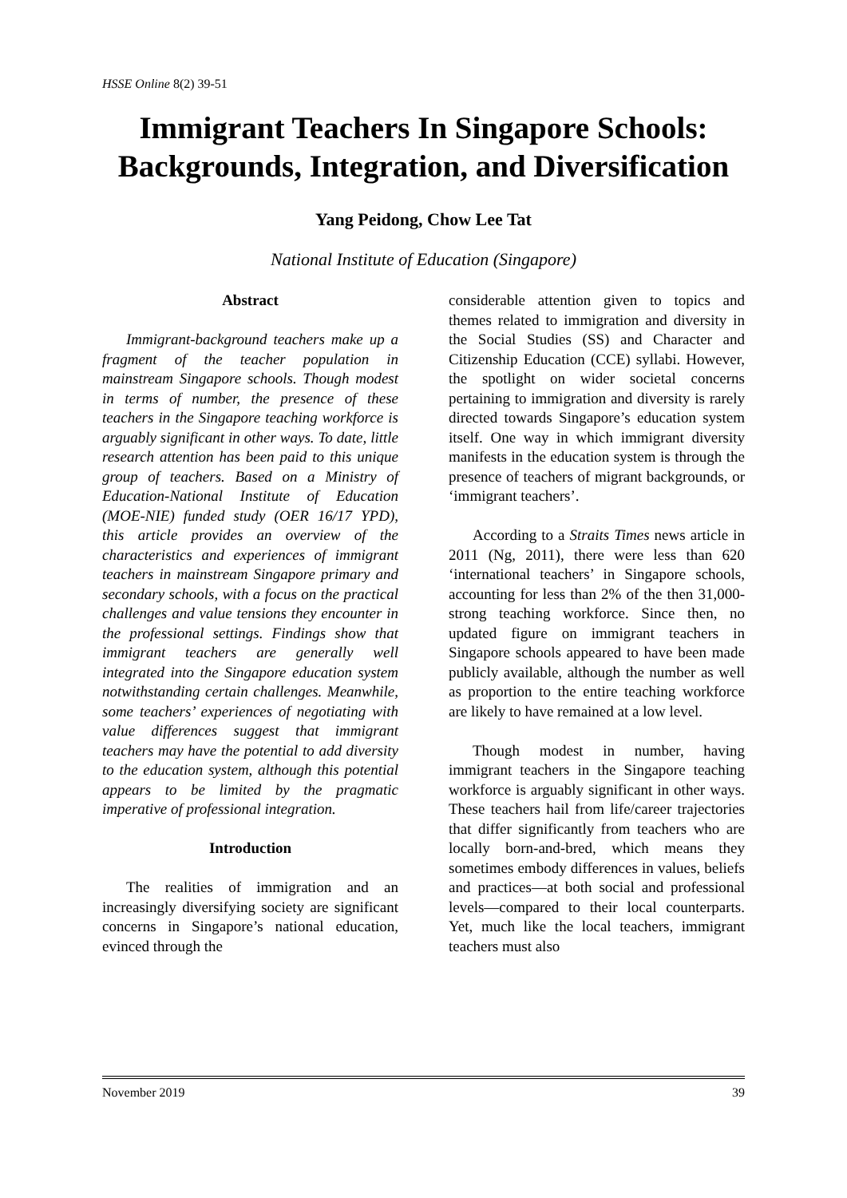HSSE Online 8(2) 39-51
Immigrant Teachers In Singapore Schools: Backgrounds, Integration, and Diversification
Yang Peidong, Chow Lee Tat
National Institute of Education (Singapore)
Abstract
Immigrant-background teachers make up a fragment of the teacher population in mainstream Singapore schools. Though modest in terms of number, the presence of these teachers in the Singapore teaching workforce is arguably significant in other ways. To date, little research attention has been paid to this unique group of teachers. Based on a Ministry of Education-National Institute of Education (MOE-NIE) funded study (OER 16/17 YPD), this article provides an overview of the characteristics and experiences of immigrant teachers in mainstream Singapore primary and secondary schools, with a focus on the practical challenges and value tensions they encounter in the professional settings. Findings show that immigrant teachers are generally well integrated into the Singapore education system notwithstanding certain challenges. Meanwhile, some teachers’ experiences of negotiating with value differences suggest that immigrant teachers may have the potential to add diversity to the education system, although this potential appears to be limited by the pragmatic imperative of professional integration.
Introduction
The realities of immigration and an increasingly diversifying society are significant concerns in Singapore’s national education, evinced through the
considerable attention given to topics and themes related to immigration and diversity in the Social Studies (SS) and Character and Citizenship Education (CCE) syllabi. However, the spotlight on wider societal concerns pertaining to immigration and diversity is rarely directed towards Singapore’s education system itself. One way in which immigrant diversity manifests in the education system is through the presence of teachers of migrant backgrounds, or ‘immigrant teachers’.
According to a Straits Times news article in 2011 (Ng, 2011), there were less than 620 ‘international teachers’ in Singapore schools, accounting for less than 2% of the then 31,000-strong teaching workforce. Since then, no updated figure on immigrant teachers in Singapore schools appeared to have been made publicly available, although the number as well as proportion to the entire teaching workforce are likely to have remained at a low level.
Though modest in number, having immigrant teachers in the Singapore teaching workforce is arguably significant in other ways. These teachers hail from life/career trajectories that differ significantly from teachers who are locally born-and-bred, which means they sometimes embody differences in values, beliefs and practices—at both social and professional levels—compared to their local counterparts. Yet, much like the local teachers, immigrant teachers must also
November 2019 39